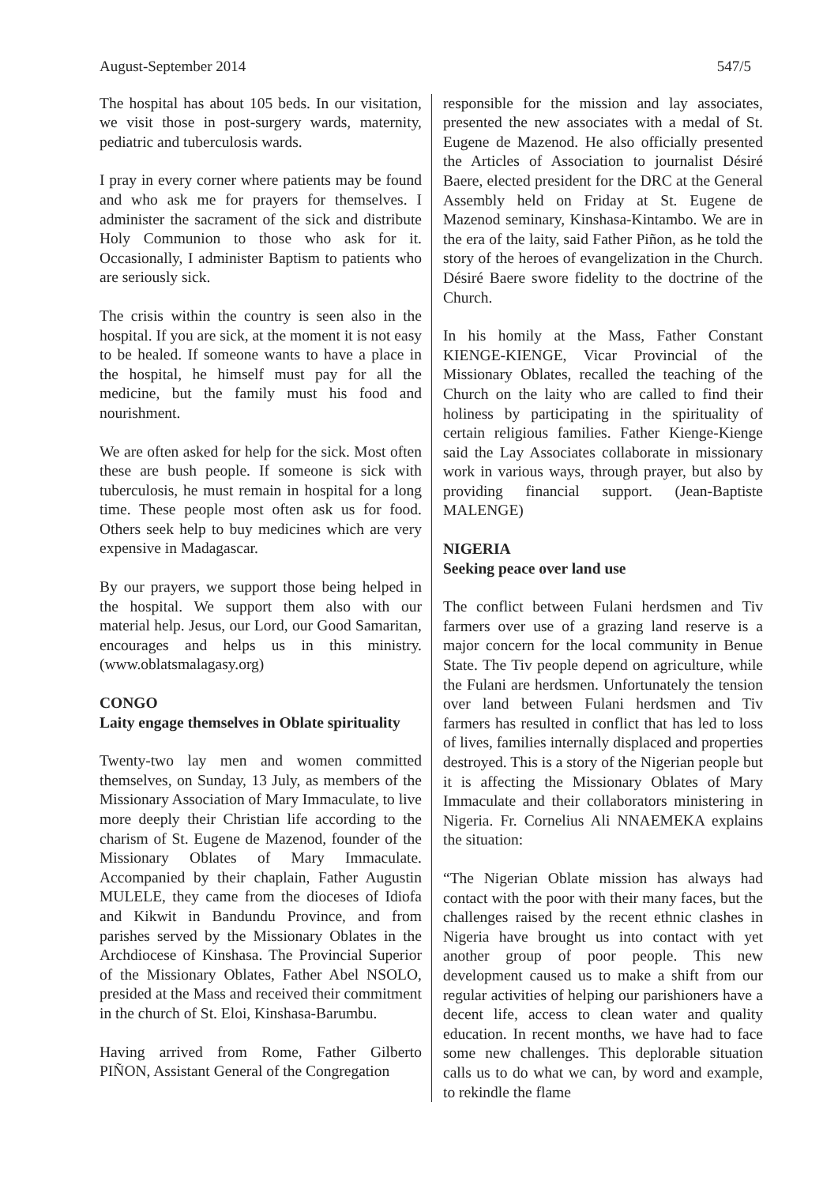August-September 2014 547/5
The hospital has about 105 beds. In our visitation, we visit those in post-surgery wards, maternity, pediatric and tuberculosis wards.
I pray in every corner where patients may be found and who ask me for prayers for themselves. I administer the sacrament of the sick and distribute Holy Communion to those who ask for it. Occasionally, I administer Baptism to patients who are seriously sick.
The crisis within the country is seen also in the hospital. If you are sick, at the moment it is not easy to be healed. If someone wants to have a place in the hospital, he himself must pay for all the medicine, but the family must his food and nourishment.
We are often asked for help for the sick. Most often these are bush people. If someone is sick with tuberculosis, he must remain in hospital for a long time. These people most often ask us for food. Others seek help to buy medicines which are very expensive in Madagascar.
By our prayers, we support those being helped in the hospital. We support them also with our material help. Jesus, our Lord, our Good Samaritan, encourages and helps us in this ministry. (www.oblatsmalagasy.org)
CONGO
Laity engage themselves in Oblate spirituality
Twenty-two lay men and women committed themselves, on Sunday, 13 July, as members of the Missionary Association of Mary Immaculate, to live more deeply their Christian life according to the charism of St. Eugene de Mazenod, founder of the Missionary Oblates of Mary Immaculate. Accompanied by their chaplain, Father Augustin MULELE, they came from the dioceses of Idiofa and Kikwit in Bandundu Province, and from parishes served by the Missionary Oblates in the Archdiocese of Kinshasa. The Provincial Superior of the Missionary Oblates, Father Abel NSOLO, presided at the Mass and received their commitment in the church of St. Eloi, Kinshasa-Barumbu.
Having arrived from Rome, Father Gilberto PIÑON, Assistant General of the Congregation
responsible for the mission and lay associates, presented the new associates with a medal of St. Eugene de Mazenod. He also officially presented the Articles of Association to journalist Désiré Baere, elected president for the DRC at the General Assembly held on Friday at St. Eugene de Mazenod seminary, Kinshasa-Kintambo. We are in the era of the laity, said Father Piñon, as he told the story of the heroes of evangelization in the Church. Désiré Baere swore fidelity to the doctrine of the Church.
In his homily at the Mass, Father Constant KIENGE-KIENGE, Vicar Provincial of the Missionary Oblates, recalled the teaching of the Church on the laity who are called to find their holiness by participating in the spirituality of certain religious families. Father Kienge-Kienge said the Lay Associates collaborate in missionary work in various ways, through prayer, but also by providing financial support. (Jean-Baptiste MALENGE)
NIGERIA
Seeking peace over land use
The conflict between Fulani herdsmen and Tiv farmers over use of a grazing land reserve is a major concern for the local community in Benue State. The Tiv people depend on agriculture, while the Fulani are herdsmen. Unfortunately the tension over land between Fulani herdsmen and Tiv farmers has resulted in conflict that has led to loss of lives, families internally displaced and properties destroyed. This is a story of the Nigerian people but it is affecting the Missionary Oblates of Mary Immaculate and their collaborators ministering in Nigeria. Fr. Cornelius Ali NNAEMEKA explains the situation:
“The Nigerian Oblate mission has always had contact with the poor with their many faces, but the challenges raised by the recent ethnic clashes in Nigeria have brought us into contact with yet another group of poor people. This new development caused us to make a shift from our regular activities of helping our parishioners have a decent life, access to clean water and quality education. In recent months, we have had to face some new challenges. This deplorable situation calls us to do what we can, by word and example, to rekindle the flame